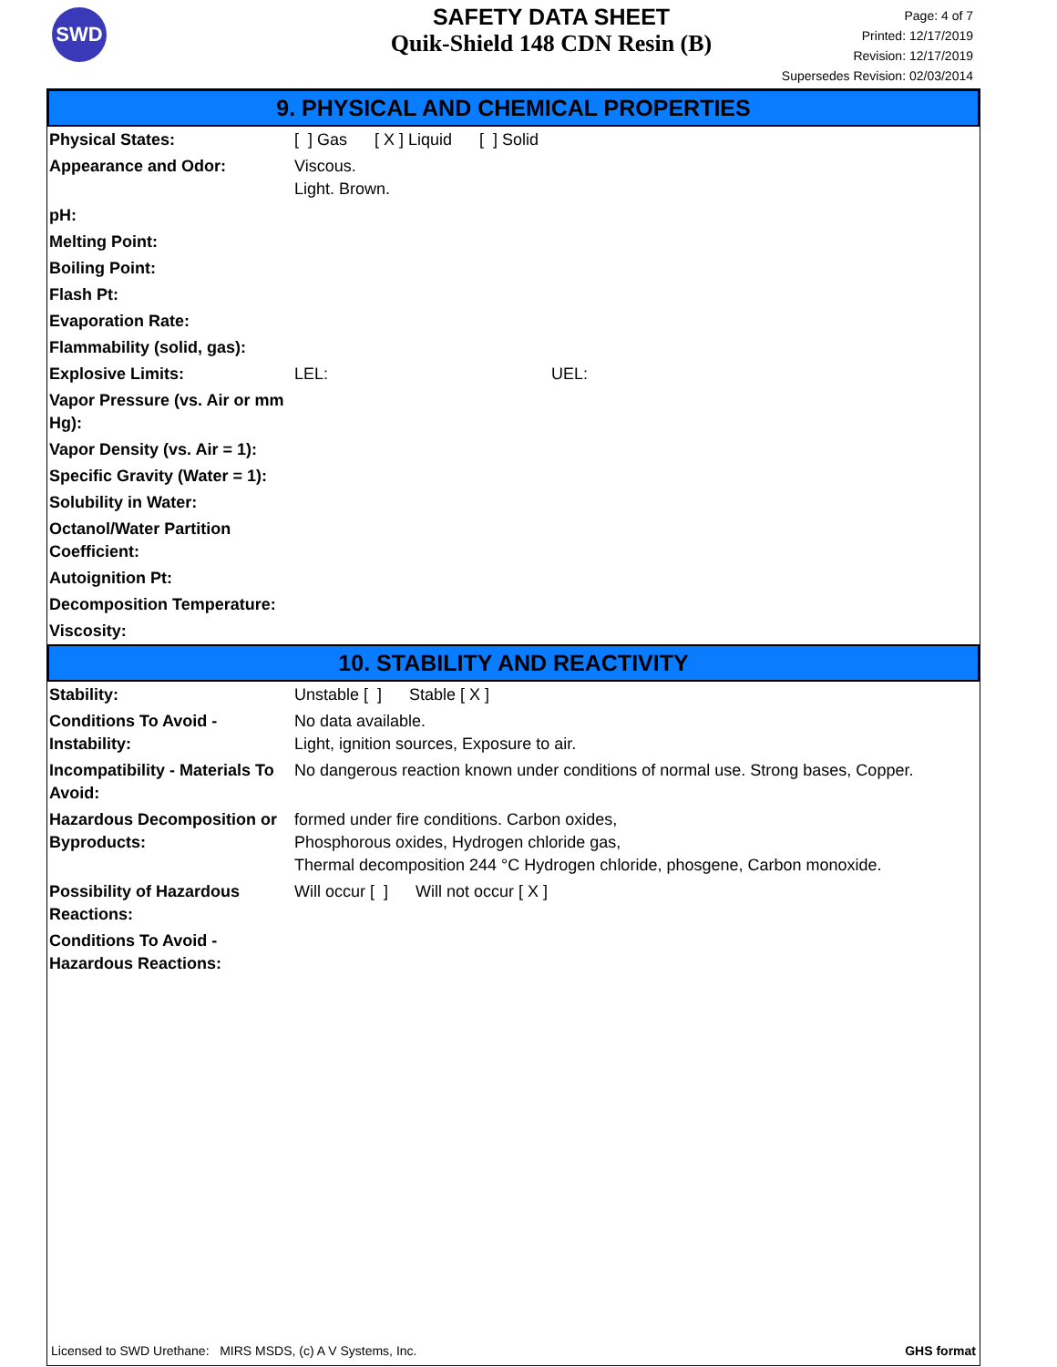SWD
SAFETY DATA SHEET
Quik-Shield 148 CDN Resin (B)
Page: 4 of 7
Printed: 12/17/2019
Revision: 12/17/2019
Supersedes Revision: 02/03/2014
9. PHYSICAL AND CHEMICAL PROPERTIES
| Physical States: | [ ] Gas [ X ] Liquid [ ] Solid |
| Appearance and Odor: | Viscous. Light. Brown. |
| pH: | |
| Melting Point: | |
| Boiling Point: | |
| Flash Pt: | |
| Evaporation Rate: | |
| Flammability (solid, gas): | |
| Explosive Limits: | LEL: UEL: |
| Vapor Pressure (vs. Air or mm Hg): | |
| Vapor Density (vs. Air = 1): | |
| Specific Gravity (Water = 1): | |
| Solubility in Water: | |
| Octanol/Water Partition Coefficient: | |
| Autoignition Pt: | |
| Decomposition Temperature: | |
| Viscosity: | |
10. STABILITY AND REACTIVITY
| Stability: | Unstable [ ] Stable [ X ] |
| Conditions To Avoid - Instability: | No data available. Light, ignition sources, Exposure to air. |
| Incompatibility - Materials To Avoid: | No dangerous reaction known under conditions of normal use. Strong bases, Copper. |
| Hazardous Decomposition or Byproducts: | formed under fire conditions. Carbon oxides, Phosphorous oxides, Hydrogen chloride gas, Thermal decomposition 244 °C Hydrogen chloride, phosgene, Carbon monoxide. |
| Possibility of Hazardous Reactions: | Will occur [ ] Will not occur [ X ] |
| Conditions To Avoid - Hazardous Reactions: | |
Licensed to SWD Urethane: MIRS MSDS, (c) A V Systems, Inc. GHS format